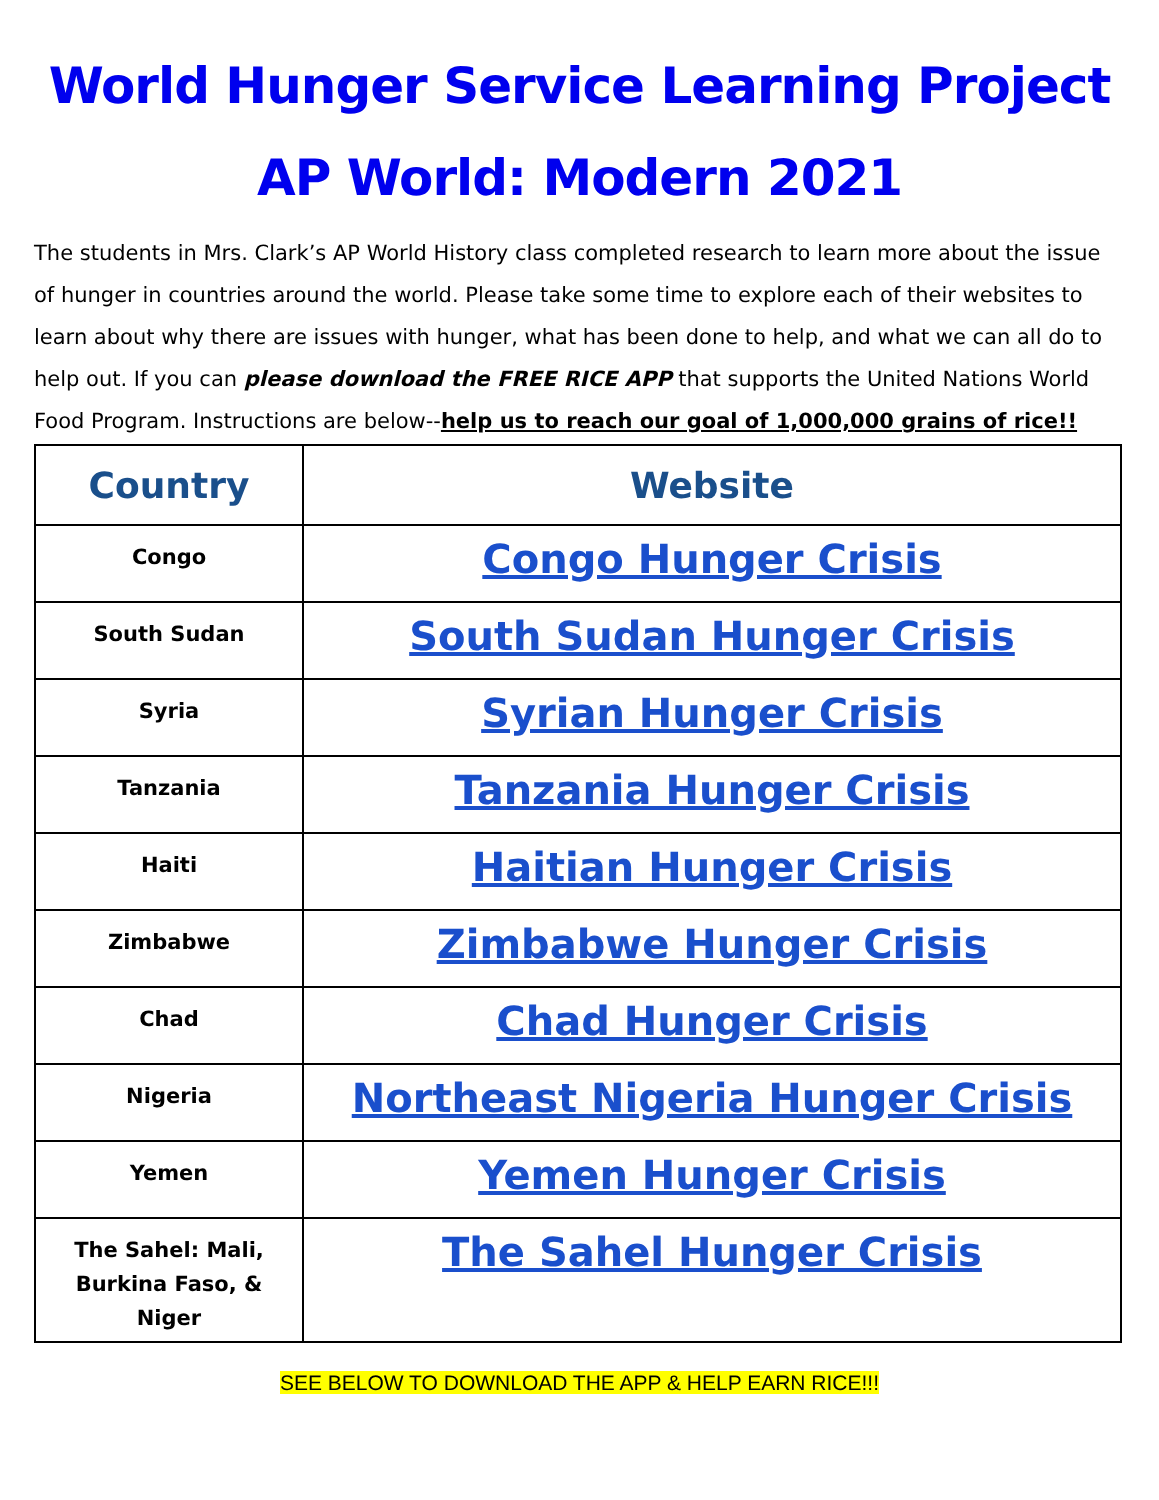World Hunger Service Learning Project
AP World: Modern 2021
The students in Mrs. Clark’s AP World History class completed research to learn more about the issue of hunger in countries around the world. Please take some time to explore each of their websites to learn about why there are issues with hunger, what has been done to help, and what we can all do to help out. If you can please download the FREE RICE APP that supports the United Nations World Food Program. Instructions are below--help us to reach our goal of 1,000,000 grains of rice!!
| Country | Website |
| --- | --- |
| Congo | Congo Hunger Crisis |
| South Sudan | South Sudan Hunger Crisis |
| Syria | Syrian Hunger Crisis |
| Tanzania | Tanzania Hunger Crisis |
| Haiti | Haitian Hunger Crisis |
| Zimbabwe | Zimbabwe Hunger Crisis |
| Chad | Chad Hunger Crisis |
| Nigeria | Northeast Nigeria Hunger Crisis |
| Yemen | Yemen Hunger Crisis |
| The Sahel: Mali, Burkina Faso, & Niger | The Sahel Hunger Crisis |
SEE BELOW TO DOWNLOAD THE APP & HELP EARN RICE!!!